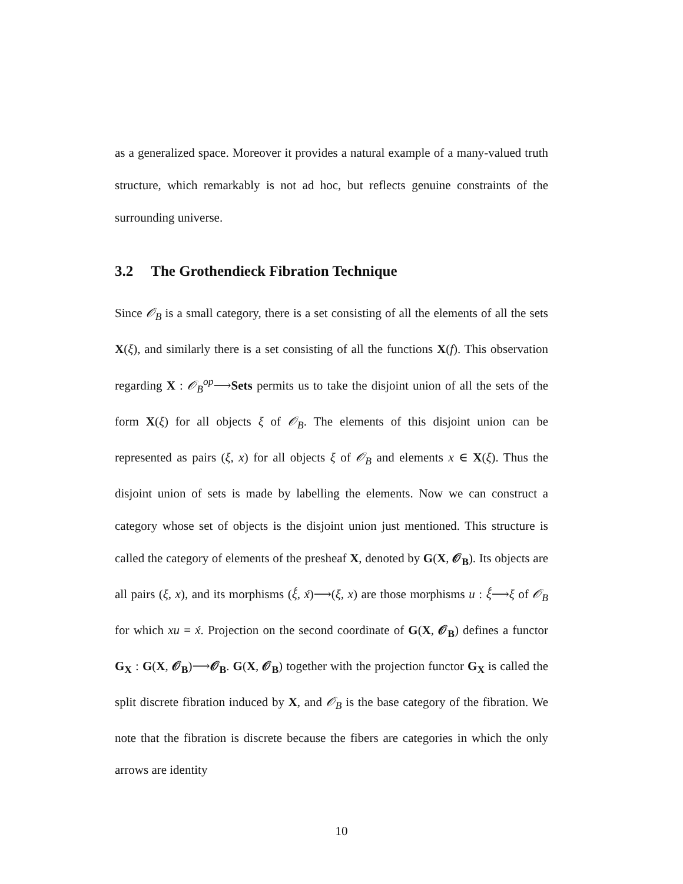as a generalized space. Moreover it provides a natural example of a many-valued truth structure, which remarkably is not ad hoc, but reflects genuine constraints of the surrounding universe.
3.2 The Grothendieck Fibration Technique
Since 𝒪<sub>B</sub> is a small category, there is a set consisting of all the elements of all the sets X(ξ), and similarly there is a set consisting of all the functions X(f). This observation regarding X : 𝒪<sub>B</sub><sup>op</sup>⟶Sets permits us to take the disjoint union of all the sets of the form X(ξ) for all objects ξ of 𝒪<sub>B</sub>. The elements of this disjoint union can be represented as pairs (ξ, x) for all objects ξ of 𝒪<sub>B</sub> and elements x ∈ X(ξ). Thus the disjoint union of sets is made by labelling the elements. Now we can construct a category whose set of objects is the disjoint union just mentioned. This structure is called the category of elements of the presheaf X, denoted by G(X, 𝒪<sub>B</sub>). Its objects are all pairs (ξ, x), and its morphisms (ξ́, x́)⟶(ξ, x) are those morphisms u : ξ́⟶ξ of 𝒪<sub>B</sub> for which xu = x́. Projection on the second coordinate of G(X, 𝒪<sub>B</sub>) defines a functor G<sub>X</sub> : G(X, 𝒪<sub>B</sub>)⟶𝒪<sub>B</sub>. G(X, 𝒪<sub>B</sub>) together with the projection functor G<sub>X</sub> is called the split discrete fibration induced by X, and 𝒪<sub>B</sub> is the base category of the fibration. We note that the fibration is discrete because the fibers are categories in which the only arrows are identity
10